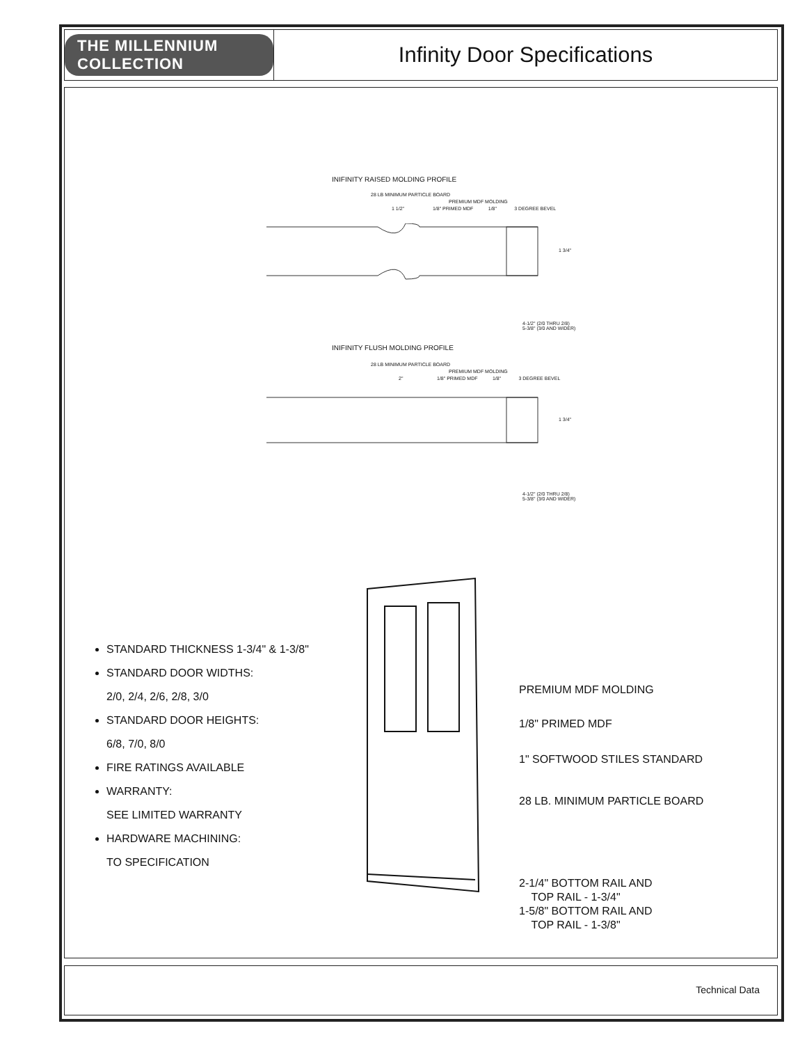THE MILLENNIUM COLLECTION
Infinity Door Specifications
INIFINITY RAISED MOLDING PROFILE
28 LB MINIMUM PARTICLE BOARD
PREMIUM MDF MOLDING
1 1/2" 1/8" PRIMED MDF 1/8" 3 DEGREE BEVEL
1 3/4"
4-1/2" (2/0 THRU 2/8)
5-3/8" (3/0 AND WIDER)
INIFINITY FLUSH MOLDING PROFILE
28 LB MINIMUM PARTICLE BOARD
PREMIUM MDF MOLDING
2" 1/8" PRIMED MDF 1/8" 3 DEGREE BEVEL
1 3/4"
4-1/2" (2/0 THRU 2/8)
5-3/8" (3/0 AND WIDER)
STANDARD THICKNESS 1-3/4" & 1-3/8"
STANDARD DOOR WIDTHS:
2/0, 2/4, 2/6, 2/8, 3/0
STANDARD DOOR HEIGHTS:
6/8, 7/0, 8/0
FIRE RATINGS AVAILABLE
WARRANTY:
SEE LIMITED WARRANTY
HARDWARE MACHINING:
TO SPECIFICATION
PREMIUM MDF MOLDING
1/8" PRIMED MDF
1" SOFTWOOD STILES STANDARD
28 LB. MINIMUM PARTICLE BOARD
2-1/4" BOTTOM RAIL AND
TOP RAIL - 1-3/4"
1-5/8" BOTTOM RAIL AND
TOP RAIL - 1-3/8"
Technical Data